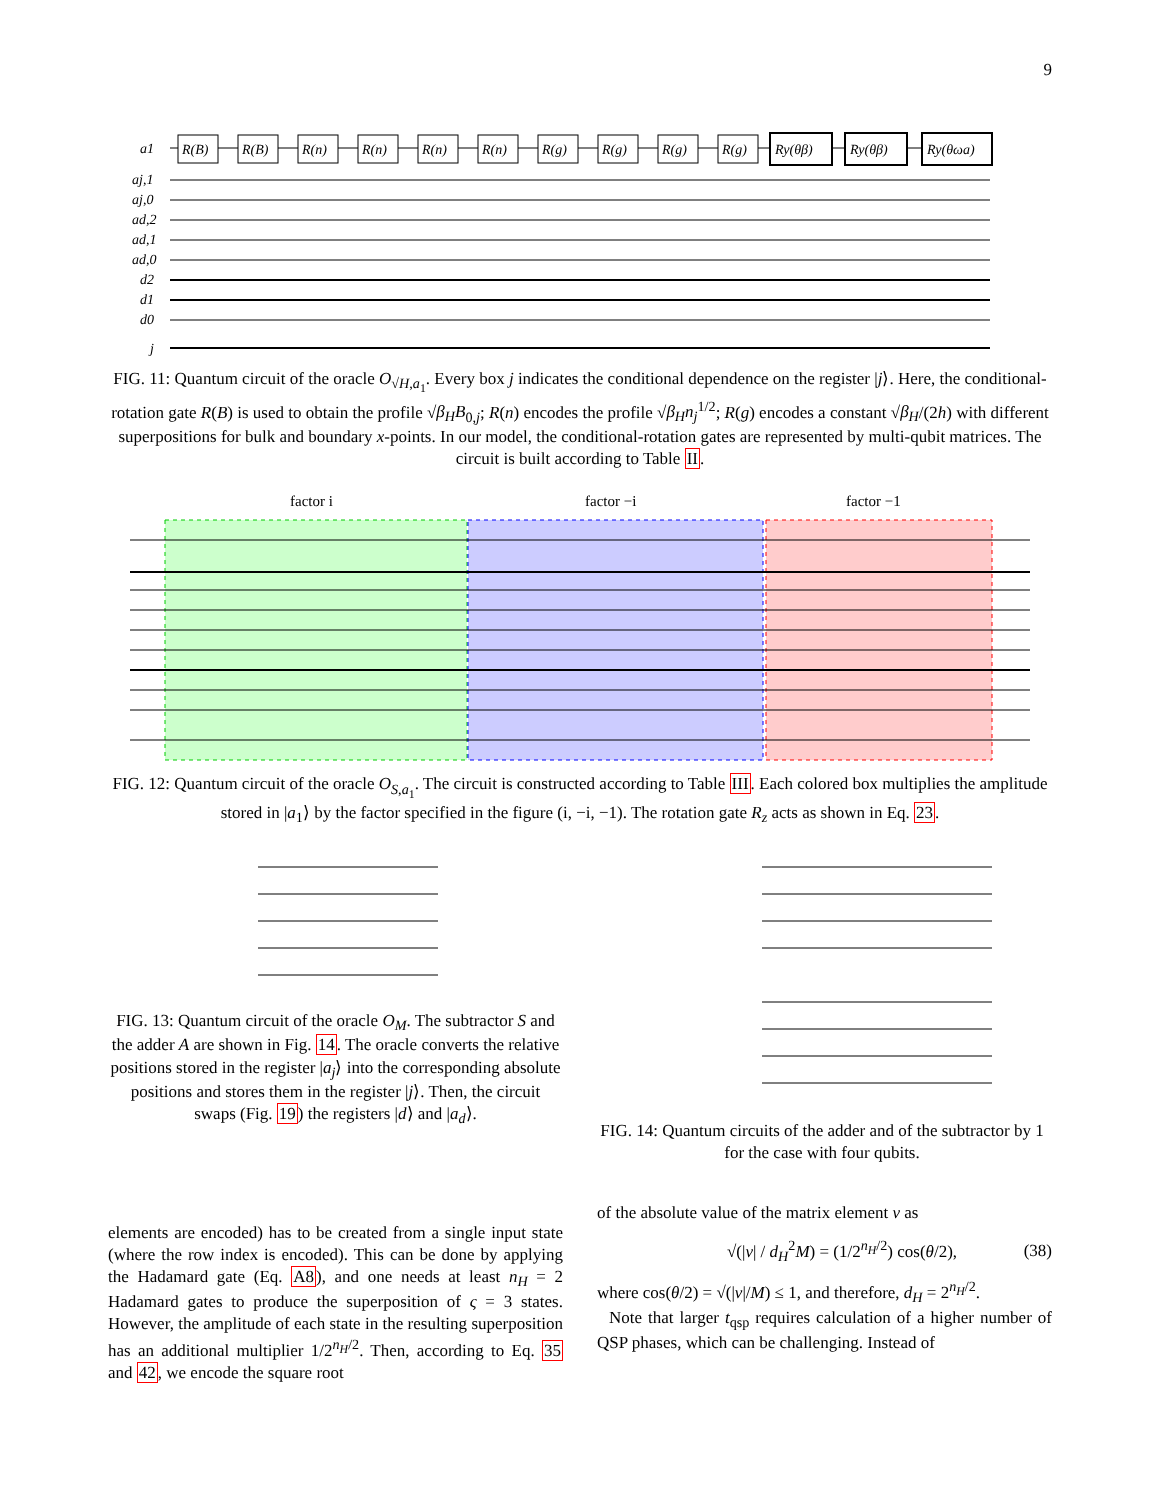9
a1
aj,1
aj,0
ad,2
ad,1
ad,0
d2
d1
d0
j
R(B)
R(B)
R(n)
R(n)
R(n)
R(n)
R(g)
R(g)
R(g)
R(g)
Ry(θβ)
Ry(θβ)
Ry(θωa)
FIG. 11: Quantum circuit of the oracle O<sub>√H,a<sub>1</sub></sub>. Every box j indicates the conditional dependence on the register |j⟩. Here, the conditional-rotation gate R(B) is used to obtain the profile √β<sub>H</sub>B<sub>0,j</sub>; R(n) encodes the profile √β<sub>H</sub>n<sub>j</sub><sup>1/2</sup>; R(g) encodes a constant √β<sub>H</sub>/(2h) with different superpositions for bulk and boundary x-points. In our model, the conditional-rotation gates are represented by multi-qubit matrices. The circuit is built according to Table II.
factor i
factor −i
factor −1
FIG. 12: Quantum circuit of the oracle O<sub>S,a<sub>1</sub></sub>. The circuit is constructed according to Table III. Each colored box multiplies the amplitude stored in |a<sub>1</sub>⟩ by the factor specified in the figure (i, −i, −1). The rotation gate R<sub>z</sub> acts as shown in Eq. 23.
FIG. 13: Quantum circuit of the oracle O<sub>M</sub>. The subtractor S and the adder A are shown in Fig. 14. The oracle converts the relative positions stored in the register |a<sub>j</sub>⟩ into the corresponding absolute positions and stores them in the register |j⟩. Then, the circuit swaps (Fig. 19) the registers |d⟩ and |a<sub>d</sub>⟩.
FIG. 14: Quantum circuits of the adder and of the subtractor by 1 for the case with four qubits.
elements are encoded) has to be created from a single input state (where the row index is encoded). This can be done by applying the Hadamard gate (Eq. A8), and one needs at least n<sub>H</sub> = 2 Hadamard gates to produce the superposition of ς = 3 states. However, the amplitude of each state in the resulting superposition has an additional multiplier 1/2<sup>n<sub>H</sub>/2</sup>. Then, according to Eq. 35 and 42, we encode the square root
of the absolute value of the matrix element v as
√(|v| / d<sub>H</sub><sup>2</sup>M) = (1/2<sup>n<sub>H</sub>/2</sup>) cos(θ/2), (38)
where cos(θ/2) = √(|v|/M) ≤ 1, and therefore, d<sub>H</sub> = 2<sup>n<sub>H</sub>/2</sup>.
Note that larger t<sub>qsp</sub> requires calculation of a higher number of QSP phases, which can be challenging. Instead of